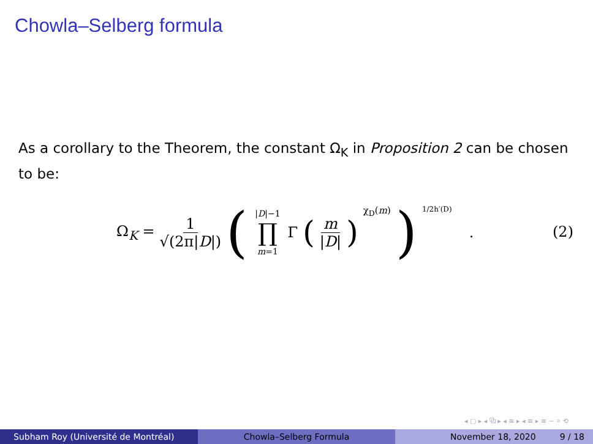Chowla–Selberg formula
As a corollary to the Theorem, the constant Ω<sub>K</sub> in Proposition 2 can be chosen to be:
Ω<sub>K</sub> = 1 √(2π|D|) ( |D|−1 ∏ m=1 Γ ( m |D| )<sup>χ<sub>D</sub>(m)</sup> )<sup>1/2h′(D)</sup> .
(2)
◂ ▢ ▸ ◂ ⧉ ▸ ◂ ≡ ▸ ◂ ≡ ▸ ≡ ∽ ⌕ ⟲
Subham Roy (Université de Montréal) Chowla–Selberg Formula November 18, 2020 9 / 18